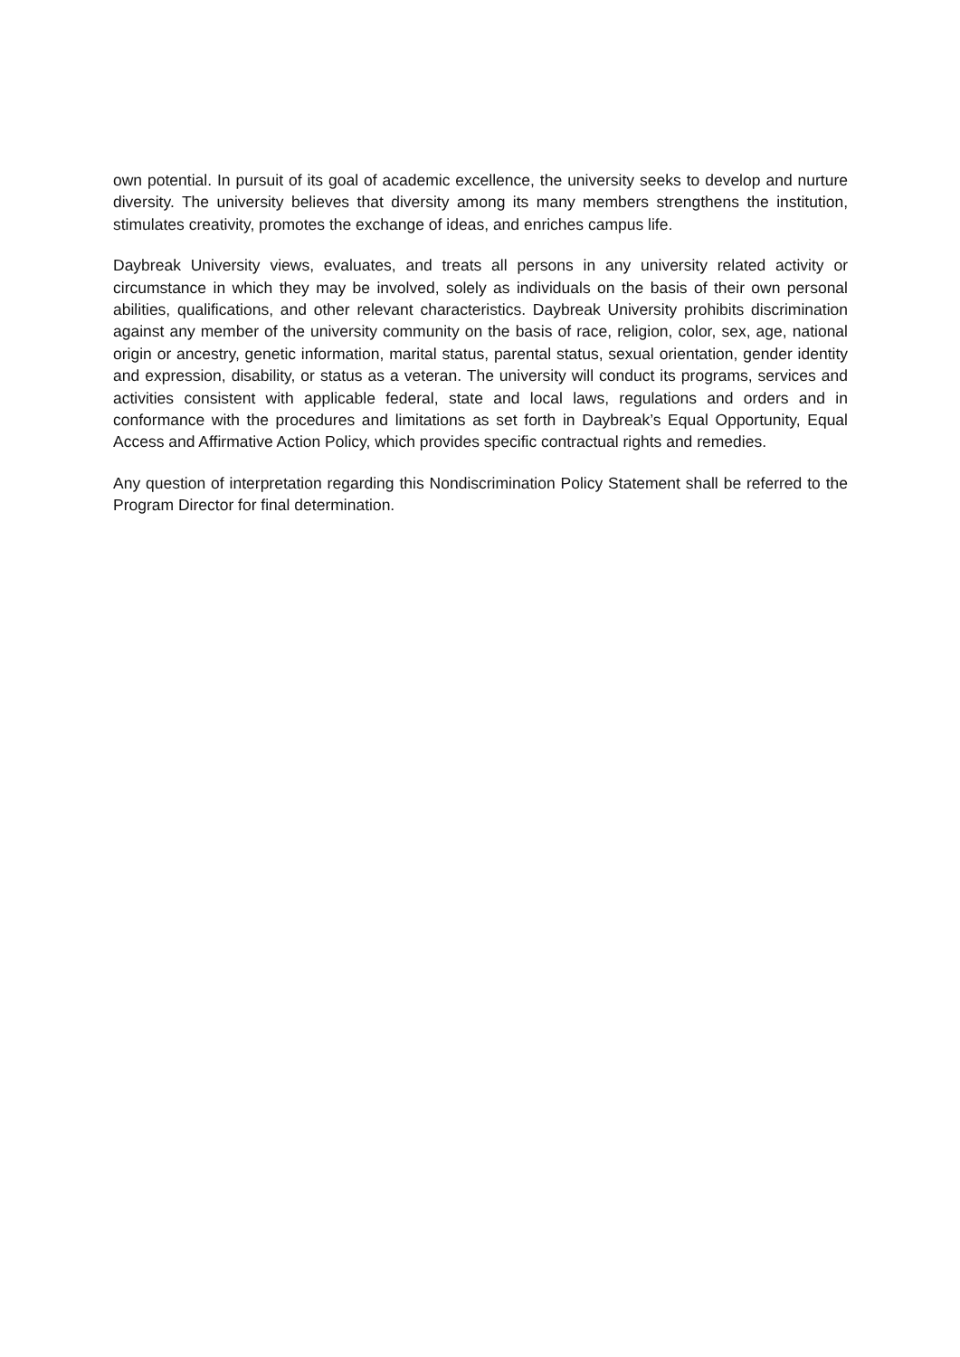own potential. In pursuit of its goal of academic excellence, the university seeks to develop and nurture diversity. The university believes that diversity among its many members strengthens the institution, stimulates creativity, promotes the exchange of ideas, and enriches campus life.
Daybreak University views, evaluates, and treats all persons in any university related activity or circumstance in which they may be involved, solely as individuals on the basis of their own personal abilities, qualifications, and other relevant characteristics. Daybreak University prohibits discrimination against any member of the university community on the basis of race, religion, color, sex, age, national origin or ancestry, genetic information, marital status, parental status, sexual orientation, gender identity and expression, disability, or status as a veteran. The university will conduct its programs, services and activities consistent with applicable federal, state and local laws, regulations and orders and in conformance with the procedures and limitations as set forth in Daybreak’s Equal Opportunity, Equal Access and Affirmative Action Policy, which provides specific contractual rights and remedies.
Any question of interpretation regarding this Nondiscrimination Policy Statement shall be referred to the Program Director for final determination.